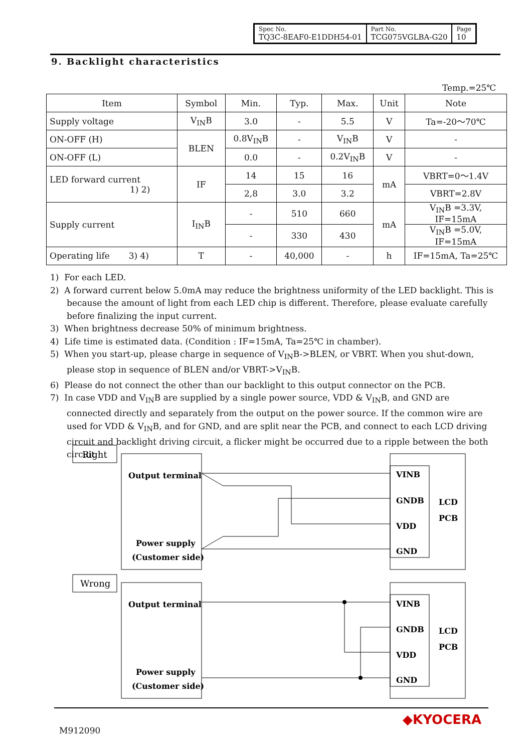| Spec No. TQ3C-8EAF0-E1DDH54-01 | Part No. TCG075VGLBA-G20 | Page 10 |
9. Backlight characteristics
Temp.=25℃
| Item | Symbol | Min. | Typ. | Max. | Unit | Note |
| --- | --- | --- | --- | --- | --- | --- |
| Supply voltage | V<sub>IN</sub>B | 3.0 | - | 5.5 | V | Ta=-20～70℃ |
| ON-OFF (H) | BLEN | 0.8V<sub>IN</sub>B | - | V<sub>IN</sub>B | V | - |
| ON-OFF (L) | | 0.0 | - | 0.2V<sub>IN</sub>B | V | - |
| LED forward current 1) 2) | IF | 14 | 15 | 16 | mA | VBRT=0～1.4V |
| | | 2,8 | 3.0 | 3.2 | | VBRT=2.8V |
| Supply current | I<sub>IN</sub>B | - | 510 | 660 | mA | V<sub>IN</sub>B =3.3V, IF=15mA |
| | | - | 330 | 430 | | V<sub>IN</sub>B =5.0V, IF=15mA |
| Operating life 3) 4) | T | - | 40,000 | - | h | IF=15mA, Ta=25℃ |
1) For each LED.
2) A forward current below 5.0mA may reduce the brightness uniformity of the LED backlight. This is because the amount of light from each LED chip is different. Therefore, please evaluate carefully before finalizing the input current.
3) When brightness decrease 50% of minimum brightness.
4) Life time is estimated data. (Condition : IF=15mA, Ta=25℃ in chamber).
5) When you start-up, please charge in sequence of V<sub>IN</sub>B->BLEN, or VBRT. When you shut-down, please stop in sequence of BLEN and/or VBRT->V<sub>IN</sub>B.
6) Please do not connect the other than our backlight to this output connector on the PCB.
7) In case VDD and V<sub>IN</sub>B are supplied by a single power source, VDD & V<sub>IN</sub>B, and GND are connected directly and separately from the output on the power source. If the common wire are used for VDD & V<sub>IN</sub>B, and for GND, and are split near the PCB, and connect to each LCD driving circuit and backlight driving circuit, a flicker might be occurred due to a ripple between the both circuit.
Right
Wrong
Output terminal
Power supply
(Customer side)
VINB
GNDB
VDD
GND
LCD
PCB
Output terminal
Power supply
(Customer side)
VINB
GNDB
VDD
GND
LCD
PCB
M912090
◆KYOCERA